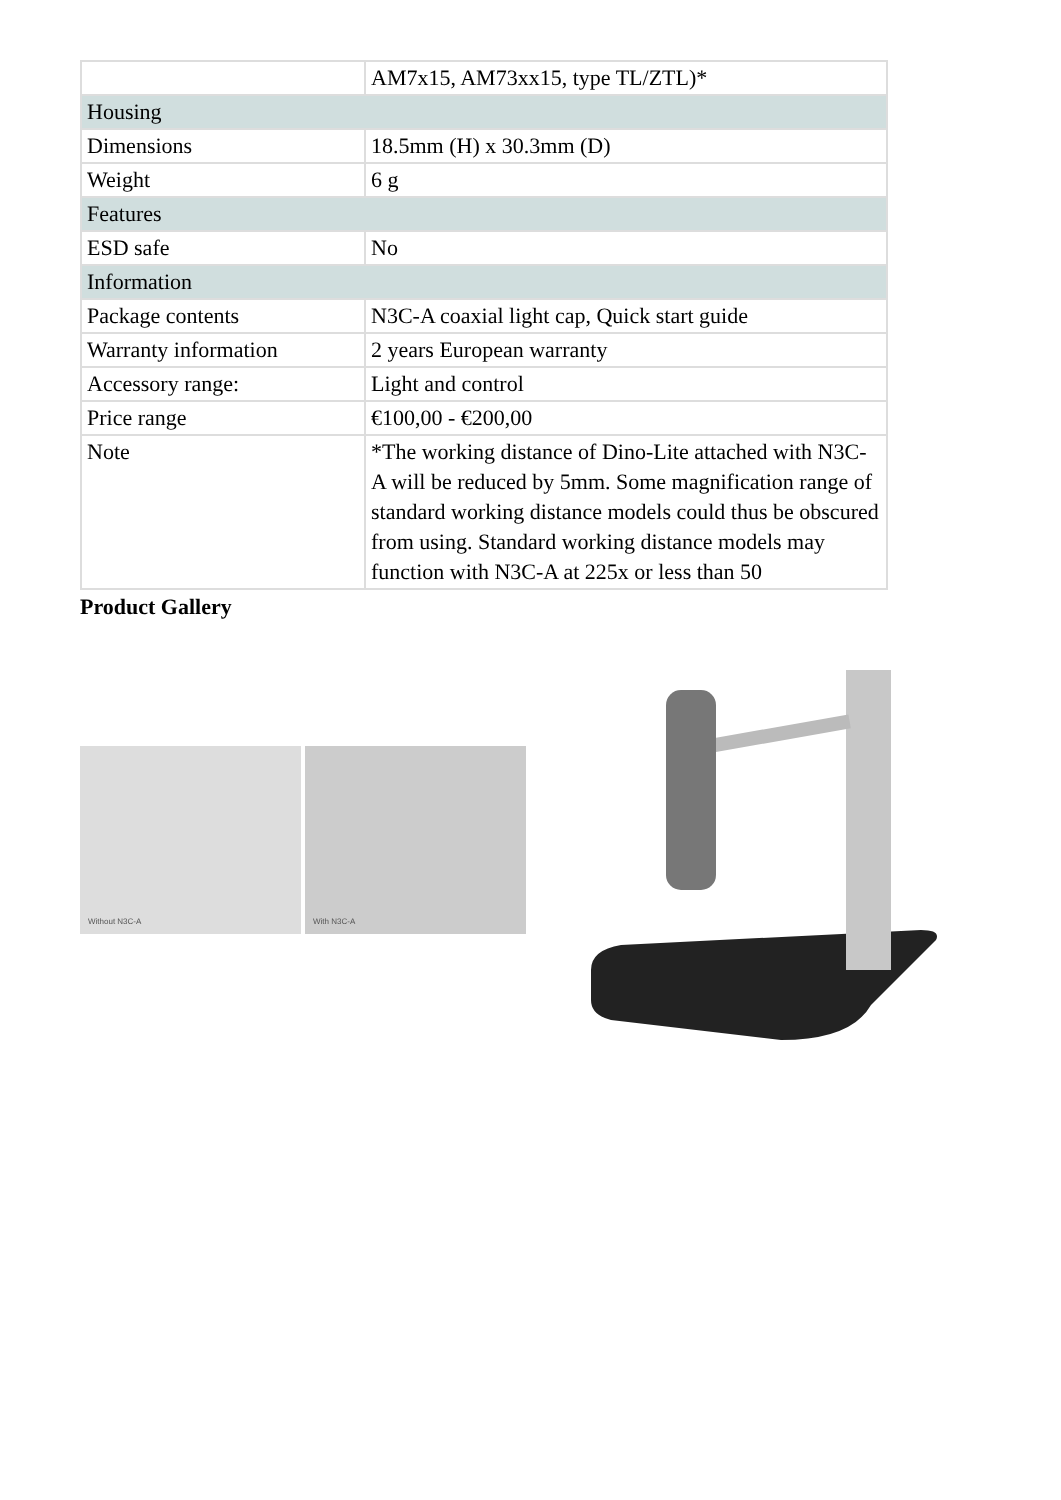| | AM7x15, AM73xx15, type TL/ZTL)* |
| Housing | |
| Dimensions | 18.5mm (H) x 30.3mm (D) |
| Weight | 6 g |
| Features | |
| ESD safe | No |
| Information | |
| Package contents | N3C-A coaxial light cap, Quick start guide |
| Warranty information | 2 years European warranty |
| Accessory range: | Light and control |
| Price range | €100,00 - €200,00 |
| Note | *The working distance of Dino-Lite attached with N3C-A will be reduced by 5mm. Some magnification range of standard working distance models could thus be obscured from using. Standard working distance models may function with N3C-A at 225x or less than 50 |
Product Gallery
Without N3C-A
With N3C-A